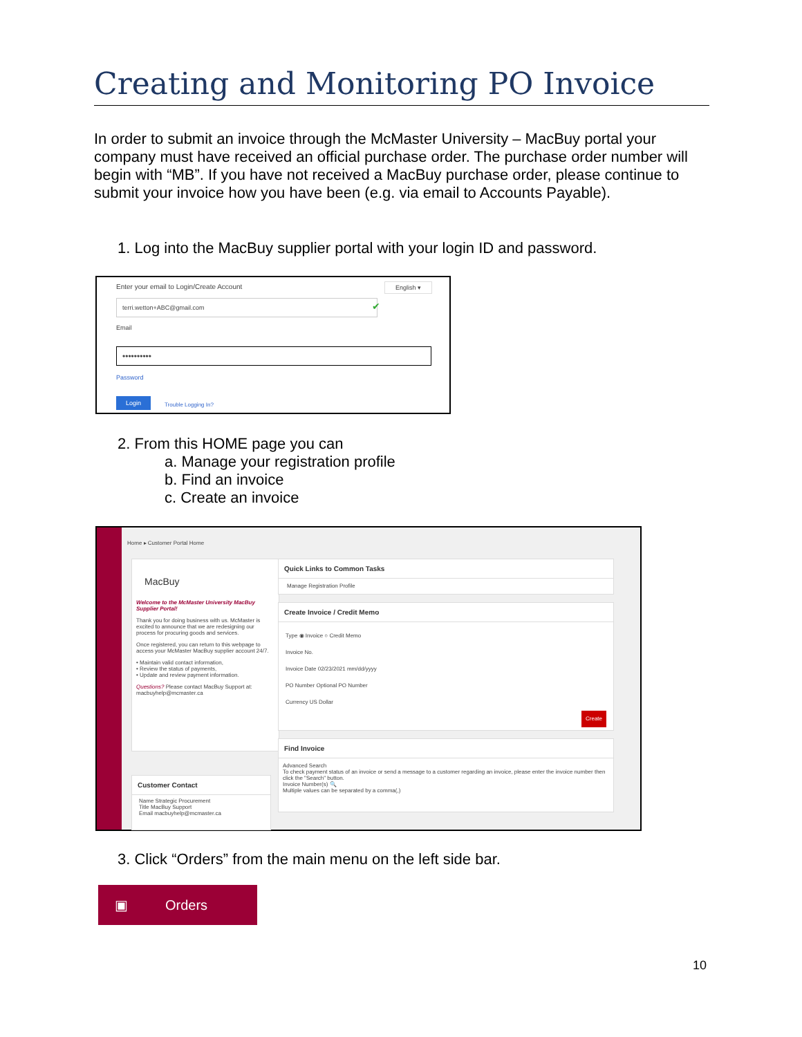Creating and Monitoring PO Invoice
In order to submit an invoice through the McMaster University – MacBuy portal your company must have received an official purchase order. The purchase order number will begin with “MB”. If you have not received a MacBuy purchase order, please continue to submit your invoice how you have been (e.g. via email to Accounts Payable).
1. Log into the MacBuy supplier portal with your login ID and password.
Enter your email to Login/Create Account
English ▾
terri.wetton+ABC@gmail.com ✔
Email
••••••••••
Password
Login
Trouble Logging In?
2. From this HOME page you can
a. Manage your registration profile
b. Find an invoice
c. Create an invoice
Home ▸ Customer Portal Home
MacBuy
Welcome to the McMaster University MacBuy Supplier Portal!
Thank you for doing business with us. McMaster is excited to announce that we are redesigning our process for procuring goods and services.
Once registered, you can return to this webpage to access your McMaster MacBuy supplier account 24/7.
• Maintain valid contact information,
• Review the status of payments,
• Update and review payment information.
Questions? Please contact MacBuy Support at: macbuyhelp@mcmaster.ca
Customer Contact
Name Strategic Procurement
Title MacBuy Support
Email macbuyhelp@mcmaster.ca
Quick Links to Common Tasks
Manage Registration Profile
Create Invoice / Credit Memo
Type ◉ Invoice ○ Credit Memo
Invoice No.
Invoice Date 02/23/2021 mm/dd/yyyy
PO Number Optional PO Number
Currency US Dollar
Create
Find Invoice
Advanced Search
To check payment status of an invoice or send a message to a customer regarding an invoice, please enter the invoice number then click the "Search" button.
Invoice Number(s) 🔍
Multiple values can be separated by a comma(,)
3. Click “Orders” from the main menu on the left side bar.
▣ Orders
10